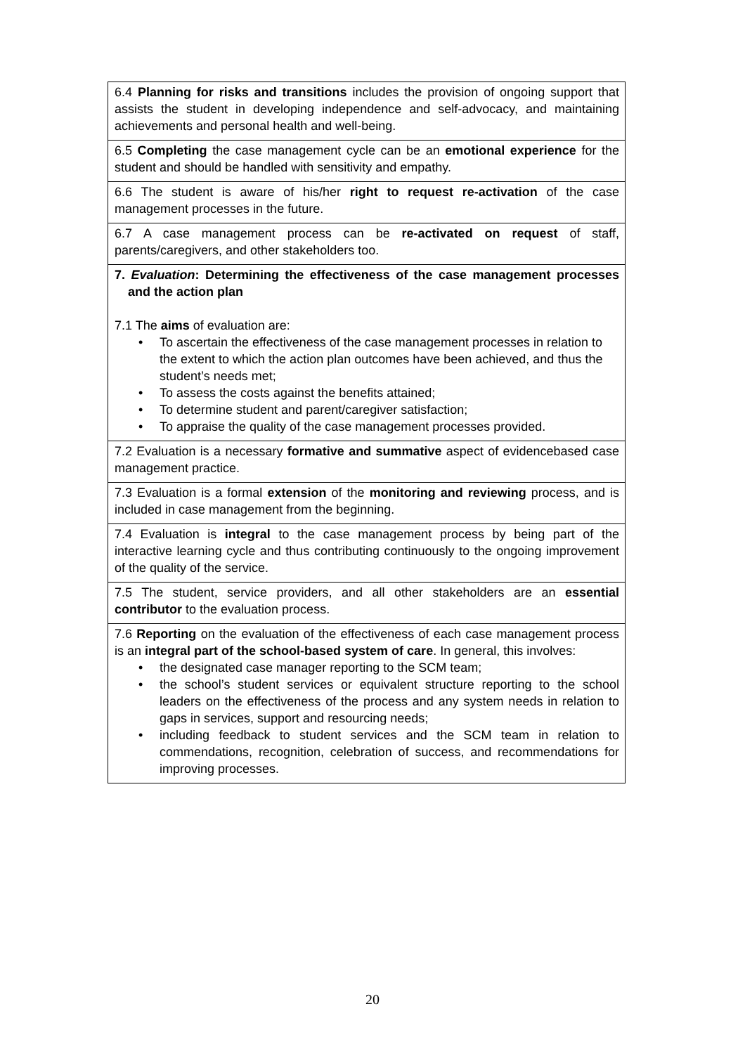| 6.4 Planning for risks and transitions includes the provision of ongoing support that assists the student in developing independence and self-advocacy, and maintaining achievements and personal health and well-being. |
| 6.5 Completing the case management cycle can be an emotional experience for the student and should be handled with sensitivity and empathy. |
| 6.6 The student is aware of his/her right to request re-activation of the case management processes in the future. |
| 6.7 A case management process can be re-activated on request of staff, parents/caregivers, and other stakeholders too. |
| 7. Evaluation : Determining the effectiveness of the case management processes and the action plan 7.1 The aims of evaluation are: • To ascertain the effectiveness of the case management processes in relation to the extent to which the action plan outcomes have been achieved, and thus the student’s needs met; • To assess the costs against the benefits attained; • To determine student and parent/caregiver satisfaction; • To appraise the quality of the case management processes provided. |
| 7.2 Evaluation is a necessary formative and summative aspect of evidencebased case management practice. |
| 7.3 Evaluation is a formal extension of the monitoring and reviewing process, and is included in case management from the beginning. |
| 7.4 Evaluation is integral to the case management process by being part of the interactive learning cycle and thus contributing continuously to the ongoing improvement of the quality of the service. |
| 7.5 The student, service providers, and all other stakeholders are an essential contributor to the evaluation process. |
| 7.6 Reporting on the evaluation of the effectiveness of each case management process is an integral part of the school-based system of care . In general, this involves: • the designated case manager reporting to the SCM team; • the school’s student services or equivalent structure reporting to the school leaders on the effectiveness of the process and any system needs in relation to gaps in services, support and resourcing needs; • including feedback to student services and the SCM team in relation to commendations, recognition, celebration of success, and recommendations for improving processes. |
20